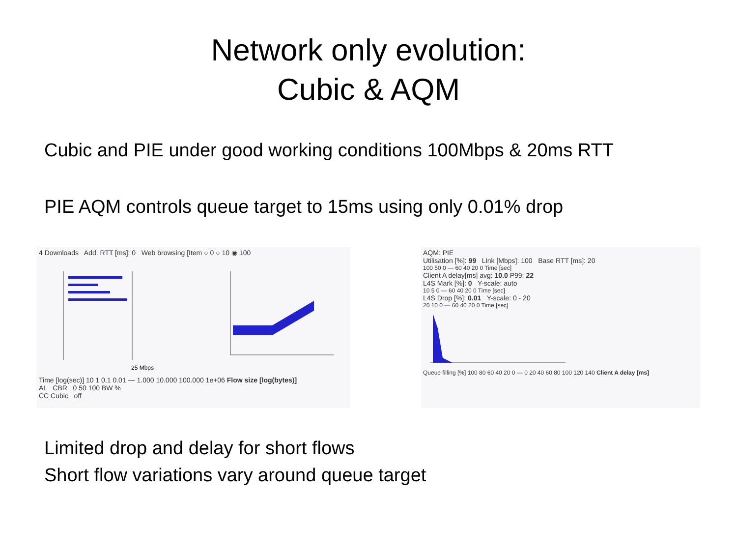Network only evolution:
Cubic & AQM
Cubic and PIE under good working conditions 100Mbps & 20ms RTT
PIE AQM controls queue target to 15ms using only 0.01% drop
4 Downloads Add. RTT [ms]: 0 Web browsing [Item ○ 0 ○ 10 ◉ 100
25 Mbps
Time [log(sec)] 10 1 0,1 0.01 — 1.000 10.000 100.000 1e+06 Flow size [log(bytes)]
AL CBR 0 50 100 BW %
CC Cubic off
AQM: PIE
Utilisation [%]: 99 Link [Mbps]: 100 Base RTT [ms]: 20
100 50 0 — 60 40 20 0 Time [sec]
Client A delay[ms] avg: 10.0 P99: 22
L4S Mark [%]: 0 Y-scale: auto
10 5 0 — 60 40 20 0 Time [sec]
L4S Drop [%]: 0.01 Y-scale: 0 - 20
20 10 0 — 60 40 20 0 Time [sec]
Queue filling [%] 100 80 60 40 20 0 — 0 20 40 60 80 100 120 140 Client A delay [ms]
Limited drop and delay for short flows
Short flow variations vary around queue target